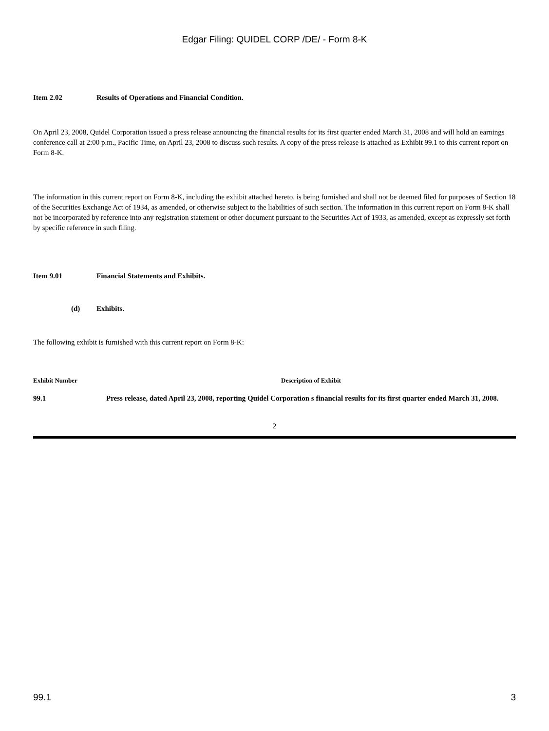Edgar Filing: QUIDEL CORP /DE/ - Form 8-K
Item 2.02 Results of Operations and Financial Condition.
On April 23, 2008, Quidel Corporation issued a press release announcing the financial results for its first quarter ended March 31, 2008 and will hold an earnings conference call at 2:00 p.m., Pacific Time, on April 23, 2008 to discuss such results. A copy of the press release is attached as Exhibit 99.1 to this current report on Form 8-K.
The information in this current report on Form 8-K, including the exhibit attached hereto, is being furnished and shall not be deemed filed for purposes of Section 18 of the Securities Exchange Act of 1934, as amended, or otherwise subject to the liabilities of such section. The information in this current report on Form 8-K shall not be incorporated by reference into any registration statement or other document pursuant to the Securities Act of 1933, as amended, except as expressly set forth by specific reference in such filing.
Item 9.01 Financial Statements and Exhibits.
(d) Exhibits.
The following exhibit is furnished with this current report on Form 8-K:
| Exhibit Number | Description of Exhibit |
| --- | --- |
| 99.1 | Press release, dated April 23, 2008, reporting Quidel Corporation s financial results for its first quarter ended March 31, 2008. |
2
99.1 3